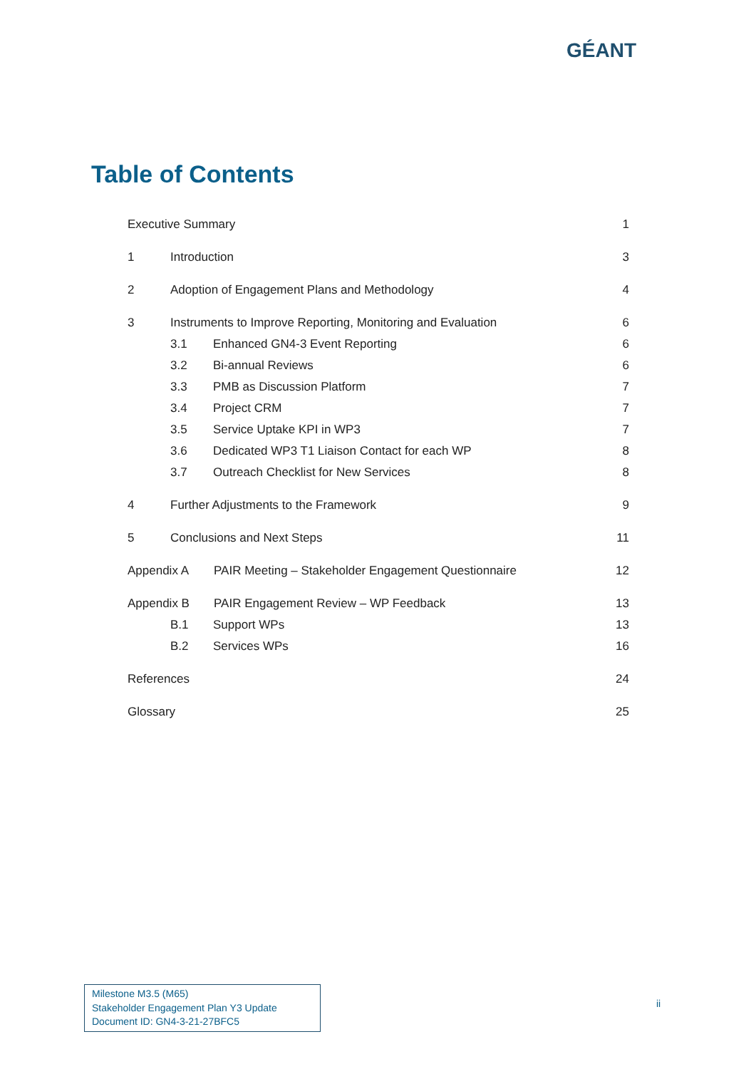GÉANT
Table of Contents
Executive Summary 1
1 Introduction 3
2 Adoption of Engagement Plans and Methodology 4
3 Instruments to Improve Reporting, Monitoring and Evaluation 6
3.1 Enhanced GN4-3 Event Reporting 6
3.2 Bi-annual Reviews 6
3.3 PMB as Discussion Platform 7
3.4 Project CRM 7
3.5 Service Uptake KPI in WP3 7
3.6 Dedicated WP3 T1 Liaison Contact for each WP 8
3.7 Outreach Checklist for New Services 8
4 Further Adjustments to the Framework 9
5 Conclusions and Next Steps 11
Appendix A PAIR Meeting – Stakeholder Engagement Questionnaire 12
Appendix B PAIR Engagement Review – WP Feedback 13
B.1 Support WPs 13
B.2 Services WPs 16
References 24
Glossary 25
Milestone M3.5 (M65)
Stakeholder Engagement Plan Y3 Update
Document ID: GN4-3-21-27BFC5
ii